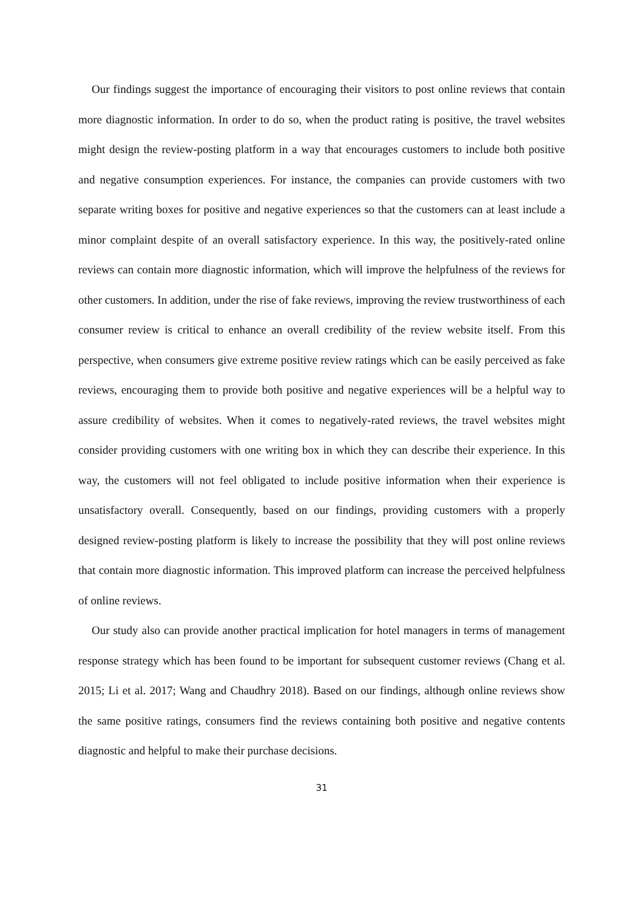Our findings suggest the importance of encouraging their visitors to post online reviews that contain more diagnostic information. In order to do so, when the product rating is positive, the travel websites might design the review-posting platform in a way that encourages customers to include both positive and negative consumption experiences. For instance, the companies can provide customers with two separate writing boxes for positive and negative experiences so that the customers can at least include a minor complaint despite of an overall satisfactory experience. In this way, the positively-rated online reviews can contain more diagnostic information, which will improve the helpfulness of the reviews for other customers. In addition, under the rise of fake reviews, improving the review trustworthiness of each consumer review is critical to enhance an overall credibility of the review website itself. From this perspective, when consumers give extreme positive review ratings which can be easily perceived as fake reviews, encouraging them to provide both positive and negative experiences will be a helpful way to assure credibility of websites. When it comes to negatively-rated reviews, the travel websites might consider providing customers with one writing box in which they can describe their experience. In this way, the customers will not feel obligated to include positive information when their experience is unsatisfactory overall. Consequently, based on our findings, providing customers with a properly designed review-posting platform is likely to increase the possibility that they will post online reviews that contain more diagnostic information. This improved platform can increase the perceived helpfulness of online reviews.
Our study also can provide another practical implication for hotel managers in terms of management response strategy which has been found to be important for subsequent customer reviews (Chang et al. 2015; Li et al. 2017; Wang and Chaudhry 2018). Based on our findings, although online reviews show the same positive ratings, consumers find the reviews containing both positive and negative contents diagnostic and helpful to make their purchase decisions.
31